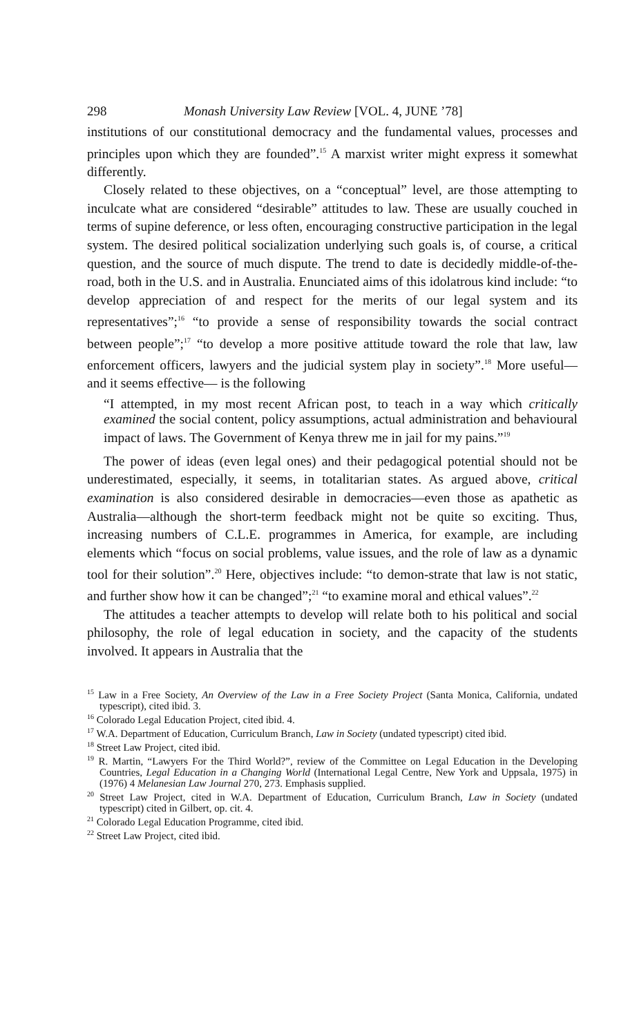298 Monash University Law Review [VOL. 4, JUNE ’78]
institutions of our constitutional democracy and the fundamental values, processes and principles upon which they are founded”.<sup>15</sup> A marxist writer might express it somewhat differently.
Closely related to these objectives, on a “conceptual” level, are those attempting to inculcate what are considered “desirable” attitudes to law. These are usually couched in terms of supine deference, or less often, encouraging constructive participation in the legal system. The desired political socialization underlying such goals is, of course, a critical question, and the source of much dispute. The trend to date is decidedly middle-of-the-road, both in the U.S. and in Australia. Enunciated aims of this idolatrous kind include: “to develop appreciation of and respect for the merits of our legal system and its representatives”;<sup>16</sup> “to provide a sense of responsibility towards the social contract between people”;<sup>17</sup> “to develop a more positive attitude toward the role that law, law enforcement officers, lawyers and the judicial system play in society”.<sup>18</sup> More useful— and it seems effective— is the following
“I attempted, in my most recent African post, to teach in a way which critically examined the social content, policy assumptions, actual administration and behavioural impact of laws. The Government of Kenya threw me in jail for my pains.”<sup>19</sup>
The power of ideas (even legal ones) and their pedagogical potential should not be underestimated, especially, it seems, in totalitarian states. As argued above, critical examination is also considered desirable in democracies—even those as apathetic as Australia—although the short-term feedback might not be quite so exciting. Thus, increasing numbers of C.L.E. programmes in America, for example, are including elements which “focus on social problems, value issues, and the role of law as a dynamic tool for their solution”.<sup>20</sup> Here, objectives include: “to demon-strate that law is not static, and further show how it can be changed”;<sup>21</sup> “to examine moral and ethical values”.<sup>22</sup>
The attitudes a teacher attempts to develop will relate both to his political and social philosophy, the role of legal education in society, and the capacity of the students involved. It appears in Australia that the
<sup>15</sup> Law in a Free Society, An Overview of the Law in a Free Society Project (Santa Monica, California, undated typescript), cited ibid. 3.
<sup>16</sup> Colorado Legal Education Project, cited ibid. 4.
<sup>17</sup> W.A. Department of Education, Curriculum Branch, Law in Society (undated typescript) cited ibid.
<sup>18</sup> Street Law Project, cited ibid.
<sup>19</sup> R. Martin, “Lawyers For the Third World?”, review of the Committee on Legal Education in the Developing Countries, Legal Education in a Changing World (International Legal Centre, New York and Uppsala, 1975) in (1976) 4 Melanesian Law Journal 270, 273. Emphasis supplied.
<sup>20</sup> Street Law Project, cited in W.A. Department of Education, Curriculum Branch, Law in Society (undated typescript) cited in Gilbert, op. cit. 4.
<sup>21</sup> Colorado Legal Education Programme, cited ibid.
<sup>22</sup> Street Law Project, cited ibid.